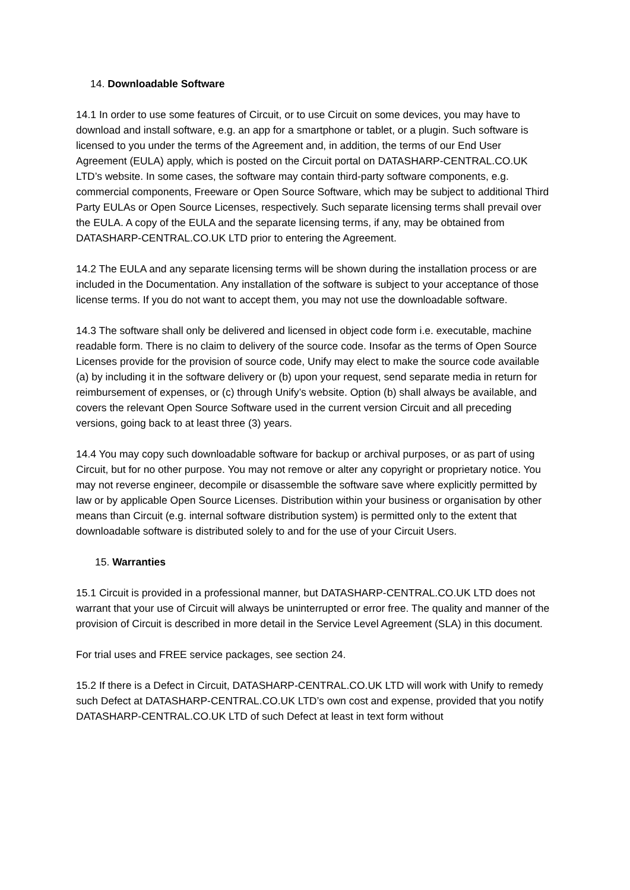14. Downloadable Software
14.1 In order to use some features of Circuit, or to use Circuit on some devices, you may have to download and install software, e.g. an app for a smartphone or tablet, or a plugin. Such software is licensed to you under the terms of the Agreement and, in addition, the terms of our End User Agreement (EULA) apply, which is posted on the Circuit portal on DATASHARP-CENTRAL.CO.UK LTD’s website. In some cases, the software may contain third-party software components, e.g. commercial components, Freeware or Open Source Software, which may be subject to additional Third Party EULAs or Open Source Licenses, respectively. Such separate licensing terms shall prevail over the EULA. A copy of the EULA and the separate licensing terms, if any, may be obtained from DATASHARP-CENTRAL.CO.UK LTD prior to entering the Agreement.
14.2 The EULA and any separate licensing terms will be shown during the installation process or are included in the Documentation. Any installation of the software is subject to your acceptance of those license terms. If you do not want to accept them, you may not use the downloadable software.
14.3 The software shall only be delivered and licensed in object code form i.e. executable, machine readable form. There is no claim to delivery of the source code. Insofar as the terms of Open Source Licenses provide for the provision of source code, Unify may elect to make the source code available (a) by including it in the software delivery or (b) upon your request, send separate media in return for reimbursement of expenses, or (c) through Unify’s website. Option (b) shall always be available, and covers the relevant Open Source Software used in the current version Circuit and all preceding versions, going back to at least three (3) years.
14.4 You may copy such downloadable software for backup or archival purposes, or as part of using Circuit, but for no other purpose. You may not remove or alter any copyright or proprietary notice. You may not reverse engineer, decompile or disassemble the software save where explicitly permitted by law or by applicable Open Source Licenses. Distribution within your business or organisation by other means than Circuit (e.g. internal software distribution system) is permitted only to the extent that downloadable software is distributed solely to and for the use of your Circuit Users.
15. Warranties
15.1 Circuit is provided in a professional manner, but DATASHARP-CENTRAL.CO.UK LTD does not warrant that your use of Circuit will always be uninterrupted or error free. The quality and manner of the provision of Circuit is described in more detail in the Service Level Agreement (SLA) in this document.
For trial uses and FREE service packages, see section 24.
15.2 If there is a Defect in Circuit, DATASHARP-CENTRAL.CO.UK LTD will work with Unify to remedy such Defect at DATASHARP-CENTRAL.CO.UK LTD’s own cost and expense, provided that you notify DATASHARP-CENTRAL.CO.UK LTD of such Defect at least in text form without